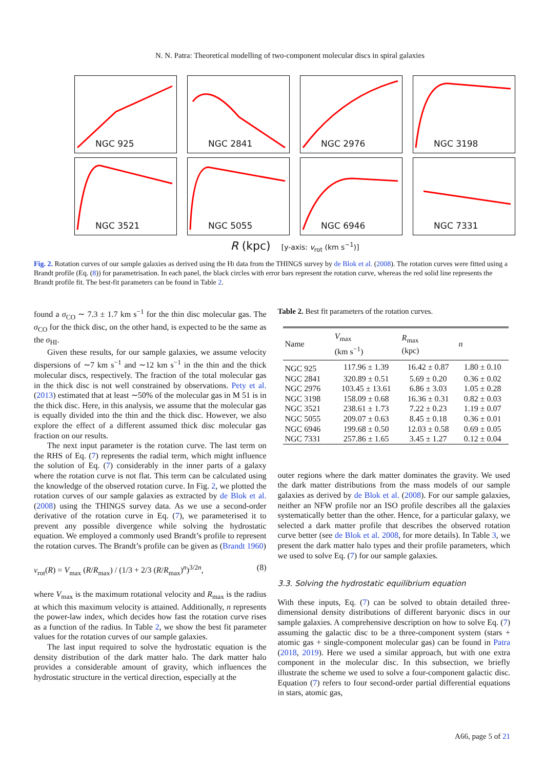N. N. Patra: Theoretical modelling of two-component molecular discs in spiral galaxies
NGC 925
NGC 2841
NGC 2976
NGC 3198
NGC 3521
NGC 5055
NGC 6946
NGC 7331
R (kpc) [y-axis: v<sub>rot</sub> (km s<sup>−1</sup>)]
Fig. 2. Rotation curves of our sample galaxies as derived using the HI data from the THINGS survey by de Blok et al. (2008). The rotation curves were fitted using a Brandt profile (Eq. (8)) for parametrisation. In each panel, the black circles with error bars represent the rotation curve, whereas the red solid line represents the Brandt profile fit. The best-fit parameters can be found in Table 2.
found a σ<sub>CO</sub> ∼ 7.3 ± 1.7 km s<sup>−1</sup> for the thin disc molecular gas. The σ<sub>CO</sub> for the thick disc, on the other hand, is expected to be the same as the σ<sub>HI</sub>.
Given these results, for our sample galaxies, we assume velocity dispersions of ∼7 km s<sup>−1</sup> and ∼12 km s<sup>−1</sup> in the thin and the thick molecular discs, respectively. The fraction of the total molecular gas in the thick disc is not well constrained by observations. Pety et al. (2013) estimated that at least ∼50% of the molecular gas in M 51 is in the thick disc. Here, in this analysis, we assume that the molecular gas is equally divided into the thin and the thick disc. However, we also explore the effect of a different assumed thick disc molecular gas fraction on our results.
The next input parameter is the rotation curve. The last term on the RHS of Eq. (7) represents the radial term, which might influence the solution of Eq. (7) considerably in the inner parts of a galaxy where the rotation curve is not flat. This term can be calculated using the knowledge of the observed rotation curve. In Fig. 2, we plotted the rotation curves of our sample galaxies as extracted by de Blok et al. (2008) using the THINGS survey data. As we use a second-order derivative of the rotation curve in Eq. (7), we parameterised it to prevent any possible divergence while solving the hydrostatic equation. We employed a commonly used Brandt’s profile to represent the rotation curves. The Brandt’s profile can be given as (Brandt 1960)
v<sub>rot</sub>(R) = V<sub>max</sub> (R/R<sub>max</sub>) / (1/3 + 2/3 (R/R<sub>max</sub>)<sup>n</sup>)<sup>3/2n</sup>, (8)
where V<sub>max</sub> is the maximum rotational velocity and R<sub>max</sub> is the radius at which this maximum velocity is attained. Additionally, n represents the power-law index, which decides how fast the rotation curve rises as a function of the radius. In Table 2, we show the best fit parameter values for the rotation curves of our sample galaxies.
The last input required to solve the hydrostatic equation is the density distribution of the dark matter halo. The dark matter halo provides a considerable amount of gravity, which influences the hydrostatic structure in the vertical direction, especially at the
Table 2. Best fit parameters of the rotation curves.
| Name | V<sub>max</sub> (km s<sup>−1</sup>) | R<sub>max</sub> (kpc) | n |
| --- | --- | --- | --- |
| NGC 925 | 117.96 ± 1.39 | 16.42 ± 0.87 | 1.80 ± 0.10 |
| NGC 2841 | 320.89 ± 0.51 | 5.69 ± 0.20 | 0.36 ± 0.02 |
| NGC 2976 | 103.45 ± 13.61 | 6.86 ± 3.03 | 1.05 ± 0.28 |
| NGC 3198 | 158.09 ± 0.68 | 16.36 ± 0.31 | 0.82 ± 0.03 |
| NGC 3521 | 238.61 ± 1.73 | 7.22 ± 0.23 | 1.19 ± 0.07 |
| NGC 5055 | 209.07 ± 0.63 | 8.45 ± 0.18 | 0.36 ± 0.01 |
| NGC 6946 | 199.68 ± 0.50 | 12.03 ± 0.58 | 0.69 ± 0.05 |
| NGC 7331 | 257.86 ± 1.65 | 3.45 ± 1.27 | 0.12 ± 0.04 |
outer regions where the dark matter dominates the gravity. We used the dark matter distributions from the mass models of our sample galaxies as derived by de Blok et al. (2008). For our sample galaxies, neither an NFW profile nor an ISO profile describes all the galaxies systematically better than the other. Hence, for a particular galaxy, we selected a dark matter profile that describes the observed rotation curve better (see de Blok et al. 2008, for more details). In Table 3, we present the dark matter halo types and their profile parameters, which we used to solve Eq. (7) for our sample galaxies.
3.3. Solving the hydrostatic equilibrium equation
With these inputs, Eq. (7) can be solved to obtain detailed three-dimensional density distributions of different baryonic discs in our sample galaxies. A comprehensive description on how to solve Eq. (7) assuming the galactic disc to be a three-component system (stars + atomic gas + single-component molecular gas) can be found in Patra (2018, 2019). Here we used a similar approach, but with one extra component in the molecular disc. In this subsection, we briefly illustrate the scheme we used to solve a four-component galactic disc. Equation (7) refers to four second-order partial differential equations in stars, atomic gas,
A66, page 5 of 21